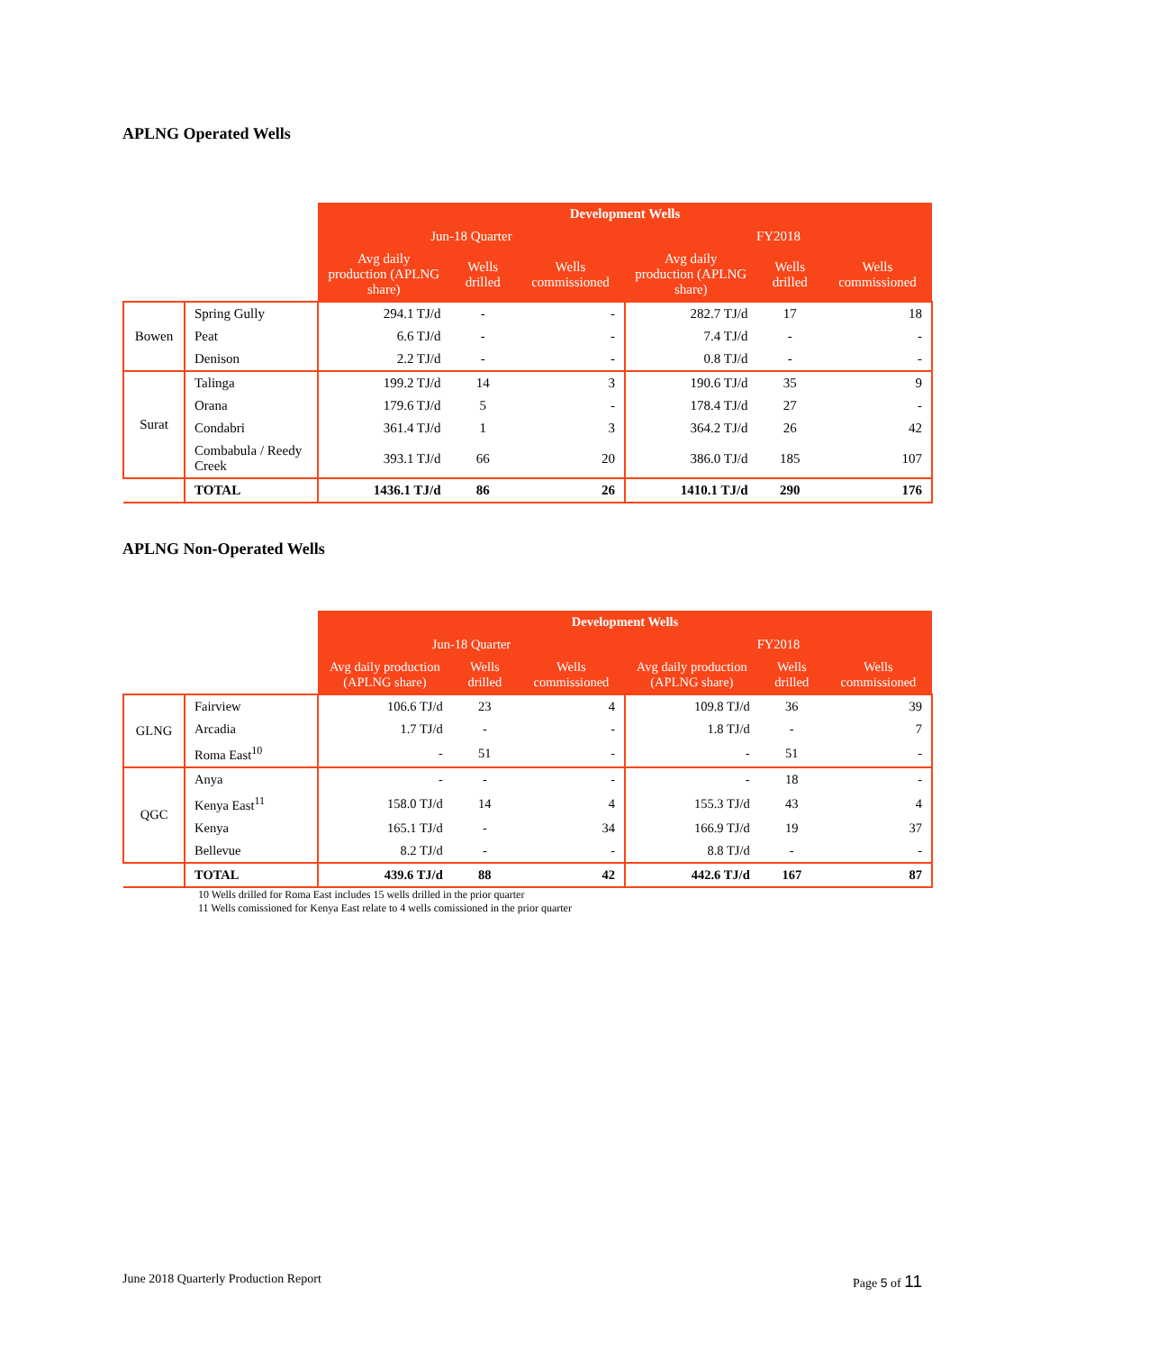APLNG Operated Wells
| | | Development Wells | | | | | |
| | | Jun-18 Quarter | | | FY2018 | | |
| | | Avg daily production (APLNG share) | Wells drilled | Wells commissioned | Avg daily production (APLNG share) | Wells drilled | Wells commissioned |
| Bowen | Spring Gully | 294.1 TJ/d | - | - | 282.7 TJ/d | 17 | 18 |
| | Peat | 6.6 TJ/d | - | - | 7.4 TJ/d | - | - |
| | Denison | 2.2 TJ/d | - | - | 0.8 TJ/d | - | - |
| Surat | Talinga | 199.2 TJ/d | 14 | 3 | 190.6 TJ/d | 35 | 9 |
| | Orana | 179.6 TJ/d | 5 | - | 178.4 TJ/d | 27 | - |
| | Condabri | 361.4 TJ/d | 1 | 3 | 364.2 TJ/d | 26 | 42 |
| | Combabula / Reedy Creek | 393.1 TJ/d | 66 | 20 | 386.0 TJ/d | 185 | 107 |
| | TOTAL | 1436.1 TJ/d | 86 | 26 | 1410.1 TJ/d | 290 | 176 |
APLNG Non-Operated Wells
| | | Development Wells | | | | | |
| | | Jun-18 Quarter | | | FY2018 | | |
| | | Avg daily production (APLNG share) | Wells drilled | Wells commissioned | Avg daily production (APLNG share) | Wells drilled | Wells commissioned |
| GLNG | Fairview | 106.6 TJ/d | 23 | 4 | 109.8 TJ/d | 36 | 39 |
| | Arcadia | 1.7 TJ/d | - | - | 1.8 TJ/d | - | 7 |
| | Roma East<sup>10</sup> | - | 51 | - | - | 51 | - |
| QGC | Anya | - | - | - | - | 18 | - |
| | Kenya East<sup>11</sup> | 158.0 TJ/d | 14 | 4 | 155.3 TJ/d | 43 | 4 |
| | Kenya | 165.1 TJ/d | - | 34 | 166.9 TJ/d | 19 | 37 |
| | Bellevue | 8.2 TJ/d | - | - | 8.8 TJ/d | - | - |
| | TOTAL | 439.6 TJ/d | 88 | 42 | 442.6 TJ/d | 167 | 87 |
10 Wells drilled for Roma East includes 15 wells drilled in the prior quarter
11 Wells comissioned for Kenya East relate to 4 wells comissioned in the prior quarter
June 2018 Quarterly Production Report Page 5 of 11